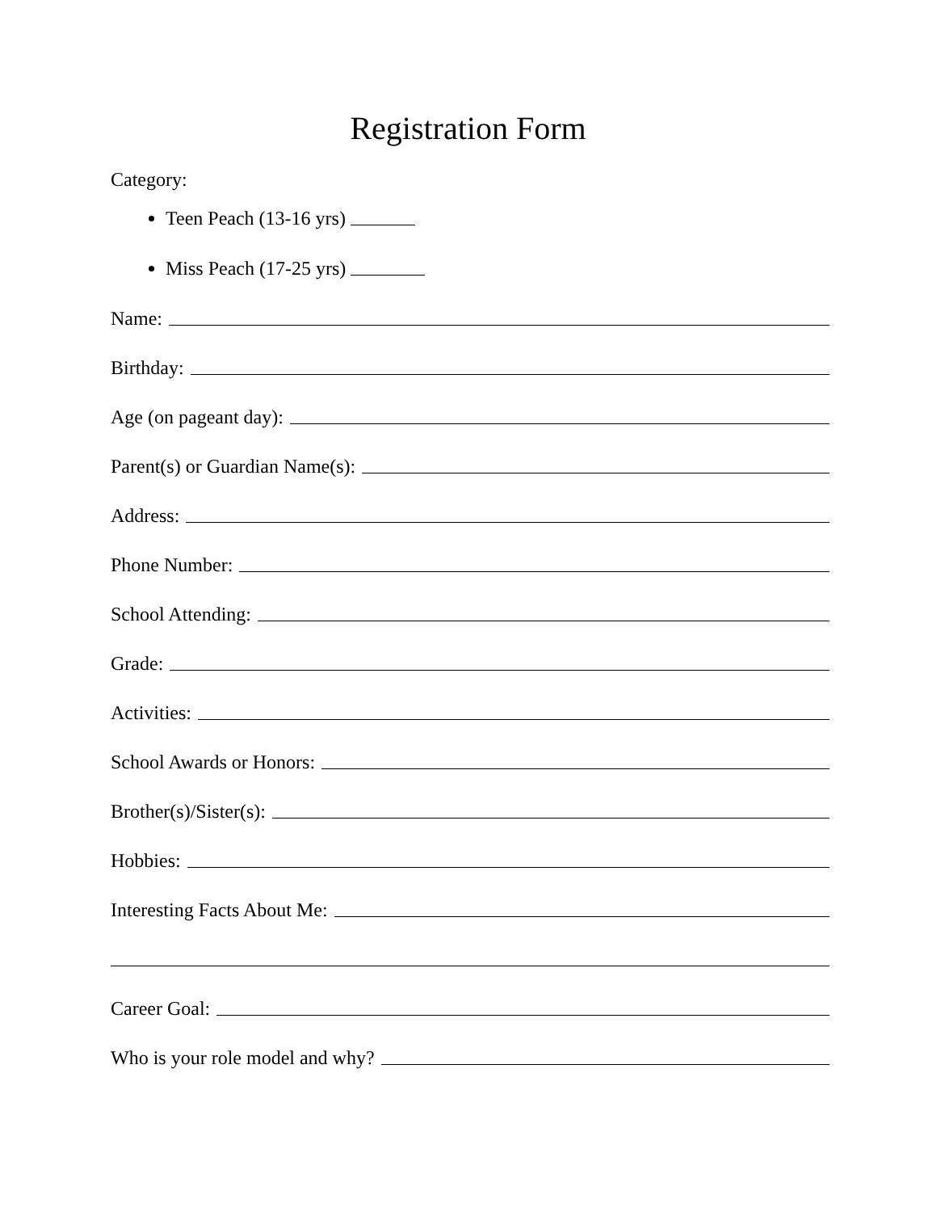Registration Form
Category:
Teen Peach (13-16 yrs)
Miss Peach (17-25 yrs)
Name:
Birthday:
Age (on pageant day):
Parent(s) or Guardian Name(s):
Address:
Phone Number:
School Attending:
Grade:
Activities:
School Awards or Honors:
Brother(s)/Sister(s):
Hobbies:
Interesting Facts About Me:
Career Goal:
Who is your role model and why?